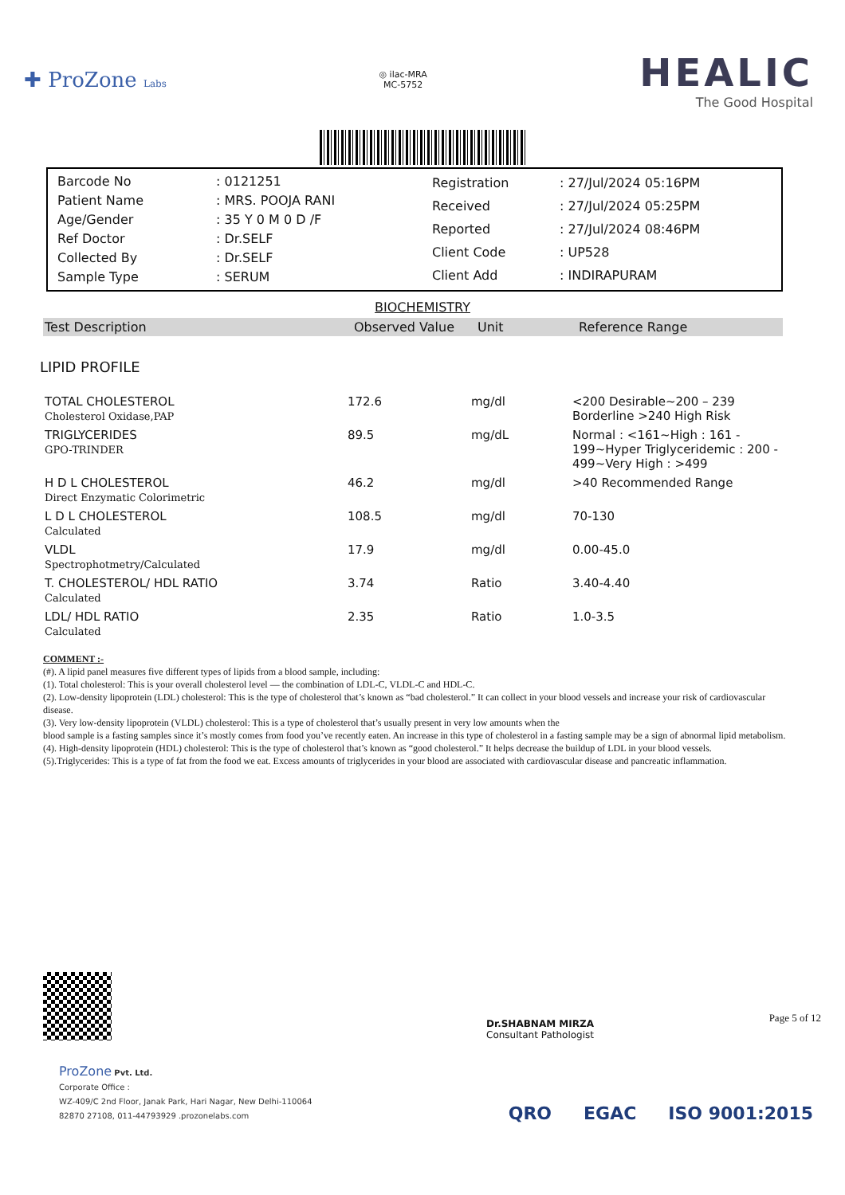✚ ProZone Labs
◎ ilac-MRA
MC-5752
HEALIC
The Good Hospital
| Barcode No | : 0121251 |
| Patient Name | : MRS. POOJA RANI |
| Age/Gender | : 35 Y 0 M 0 D /F |
| Ref Doctor | : Dr.SELF |
| Collected By | : Dr.SELF |
| Sample Type | : SERUM |
| Registration | : 27/Jul/2024 05:16PM |
| Received | : 27/Jul/2024 05:25PM |
| Reported | : 27/Jul/2024 08:46PM |
| Client Code | : UP528 |
| Client Add | : INDIRAPURAM |
BIOCHEMISTRY
Test Description Observed Value Unit Reference Range
LIPID PROFILE
| TOTAL CHOLESTEROL Cholesterol Oxidase,PAP | 172.6 | mg/dl | <200 Desirable~200 – 239 Borderline >240 High Risk |
| TRIGLYCERIDES GPO-TRINDER | 89.5 | mg/dL | Normal : <161~High : 161 - 199~Hyper Triglyceridemic : 200 - 499~Very High : >499 |
| H D L CHOLESTEROL Direct Enzymatic Colorimetric | 46.2 | mg/dl | >40 Recommended Range |
| L D L CHOLESTEROL Calculated | 108.5 | mg/dl | 70-130 |
| VLDL Spectrophotmetry/Calculated | 17.9 | mg/dl | 0.00-45.0 |
| T. CHOLESTEROL/ HDL RATIO Calculated | 3.74 | Ratio | 3.40-4.40 |
| LDL/ HDL RATIO Calculated | 2.35 | Ratio | 1.0-3.5 |
COMMENT :-
(#). A lipid panel measures five different types of lipids from a blood sample, including:
(1). Total cholesterol: This is your overall cholesterol level — the combination of LDL-C, VLDL-C and HDL-C.
(2). Low-density lipoprotein (LDL) cholesterol: This is the type of cholesterol that’s known as “bad cholesterol.” It can collect in your blood vessels and increase your risk of cardiovascular disease.
(3). Very low-density lipoprotein (VLDL) cholesterol: This is a type of cholesterol that’s usually present in very low amounts when the
blood sample is a fasting samples since it’s mostly comes from food you’ve recently eaten. An increase in this type of cholesterol in a fasting sample may be a sign of abnormal lipid metabolism.
(4). High-density lipoprotein (HDL) cholesterol: This is the type of cholesterol that’s known as “good cholesterol.” It helps decrease the buildup of LDL in your blood vessels.
(5).Triglycerides: This is a type of fat from the food we eat. Excess amounts of triglycerides in your blood are associated with cardiovascular disease and pancreatic inflammation.
Dr.SHABNAM MIRZA
Consultant Pathologist
Page 5 of 12
ProZone Pvt. Ltd.
Corporate Office :
WZ-409/C 2nd Floor, Janak Park, Hari Nagar, New Delhi-110064
82870 27108, 011-44793929 .prozonelabs.com
QRO EGAC ISO 9001:2015